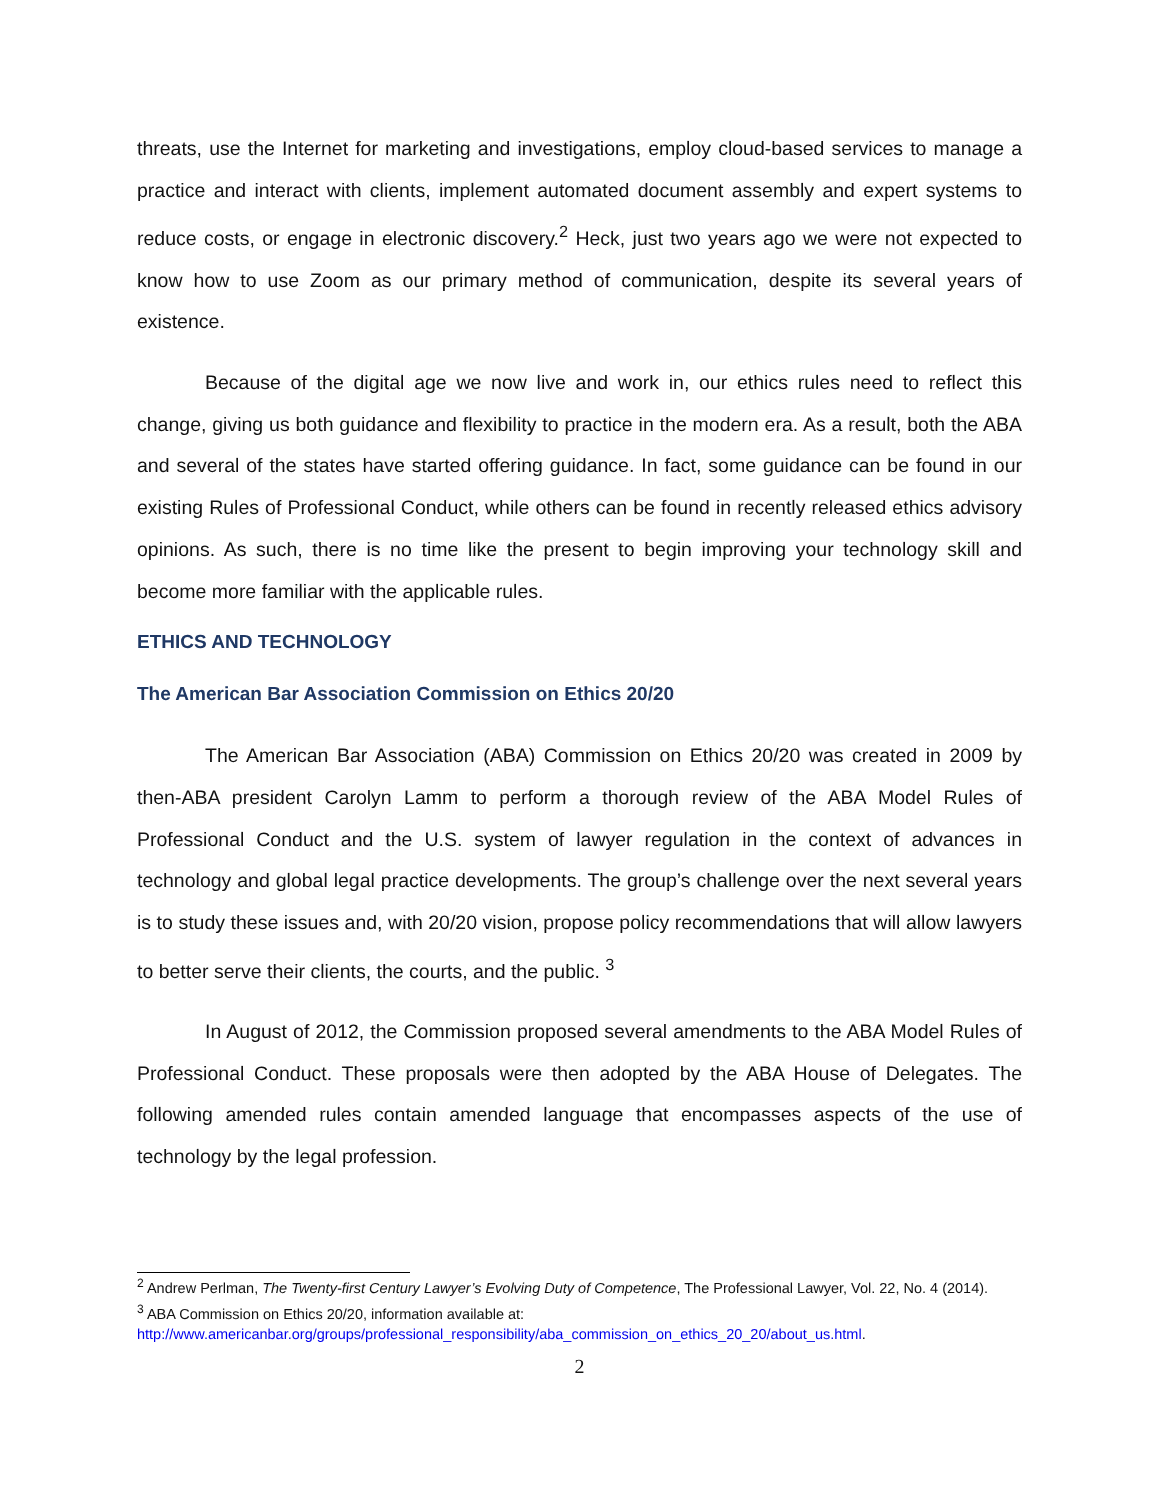threats, use the Internet for marketing and investigations, employ cloud-based services to manage a practice and interact with clients, implement automated document assembly and expert systems to reduce costs, or engage in electronic discovery.<sup>2</sup> Heck, just two years ago we were not expected to know how to use Zoom as our primary method of communication, despite its several years of existence.
Because of the digital age we now live and work in, our ethics rules need to reflect this change, giving us both guidance and flexibility to practice in the modern era. As a result, both the ABA and several of the states have started offering guidance. In fact, some guidance can be found in our existing Rules of Professional Conduct, while others can be found in recently released ethics advisory opinions. As such, there is no time like the present to begin improving your technology skill and become more familiar with the applicable rules.
ETHICS AND TECHNOLOGY
The American Bar Association Commission on Ethics 20/20
The American Bar Association (ABA) Commission on Ethics 20/20 was created in 2009 by then-ABA president Carolyn Lamm to perform a thorough review of the ABA Model Rules of Professional Conduct and the U.S. system of lawyer regulation in the context of advances in technology and global legal practice developments. The group’s challenge over the next several years is to study these issues and, with 20/20 vision, propose policy recommendations that will allow lawyers to better serve their clients, the courts, and the public. <sup>3</sup>
In August of 2012, the Commission proposed several amendments to the ABA Model Rules of Professional Conduct. These proposals were then adopted by the ABA House of Delegates. The following amended rules contain amended language that encompasses aspects of the use of technology by the legal profession.
<sup>2</sup> Andrew Perlman, The Twenty-first Century Lawyer’s Evolving Duty of Competence, The Professional Lawyer, Vol. 22, No. 4 (2014).
<sup>3</sup> ABA Commission on Ethics 20/20, information available at:
http://www.americanbar.org/groups/professional_responsibility/aba_commission_on_ethics_20_20/about_us.html.
2